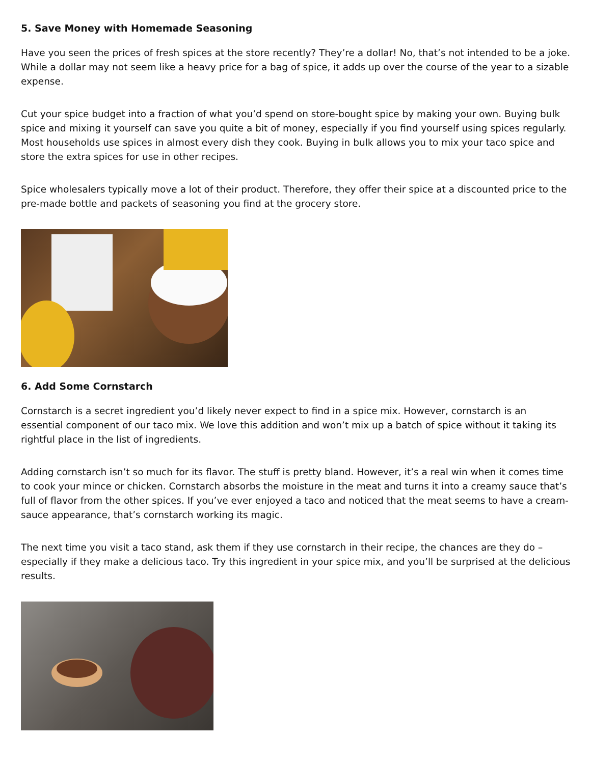5. Save Money with Homemade Seasoning
Have you seen the prices of fresh spices at the store recently? They’re a dollar! No, that’s not intended to be a joke. While a dollar may not seem like a heavy price for a bag of spice, it adds up over the course of the year to a sizable expense.
Cut your spice budget into a fraction of what you’d spend on store-bought spice by making your own. Buying bulk spice and mixing it yourself can save you quite a bit of money, especially if you find yourself using spices regularly. Most households use spices in almost every dish they cook. Buying in bulk allows you to mix your taco spice and store the extra spices for use in other recipes.
Spice wholesalers typically move a lot of their product. Therefore, they offer their spice at a discounted price to the pre-made bottle and packets of seasoning you find at the grocery store.
6. Add Some Cornstarch
Cornstarch is a secret ingredient you’d likely never expect to find in a spice mix. However, cornstarch is an essential component of our taco mix. We love this addition and won’t mix up a batch of spice without it taking its rightful place in the list of ingredients.
Adding cornstarch isn’t so much for its flavor. The stuff is pretty bland. However, it’s a real win when it comes time to cook your mince or chicken. Cornstarch absorbs the moisture in the meat and turns it into a creamy sauce that’s full of flavor from the other spices. If you’ve ever enjoyed a taco and noticed that the meat seems to have a cream-sauce appearance, that’s cornstarch working its magic.
The next time you visit a taco stand, ask them if they use cornstarch in their recipe, the chances are they do – especially if they make a delicious taco. Try this ingredient in your spice mix, and you’ll be surprised at the delicious results.